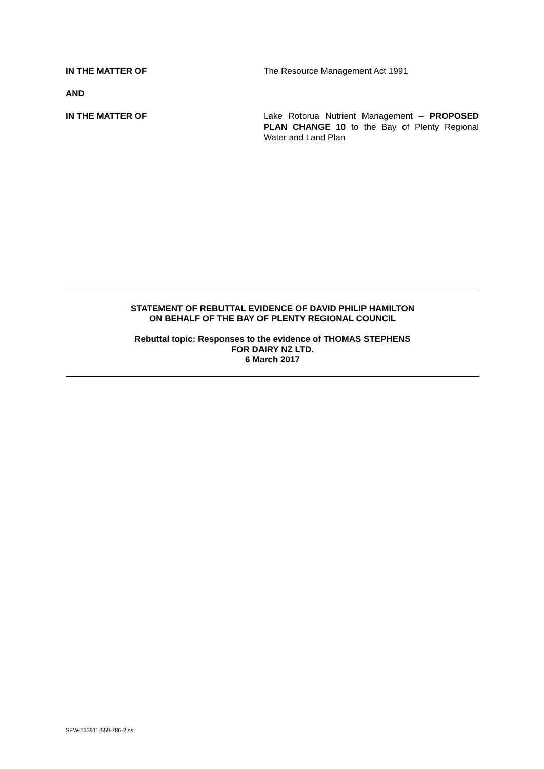IN THE MATTER OF The Resource Management Act 1991
AND
IN THE MATTER OF Lake Rotorua Nutrient Management – PROPOSED PLAN CHANGE 10 to the Bay of Plenty Regional Water and Land Plan
STATEMENT OF REBUTTAL EVIDENCE OF DAVID PHILIP HAMILTON
ON BEHALF OF THE BAY OF PLENTY REGIONAL COUNCIL
Rebuttal topic: Responses to the evidence of THOMAS STEPHENS
FOR DAIRY NZ LTD.
6 March 2017
SEW-133911-559-786-2:ss